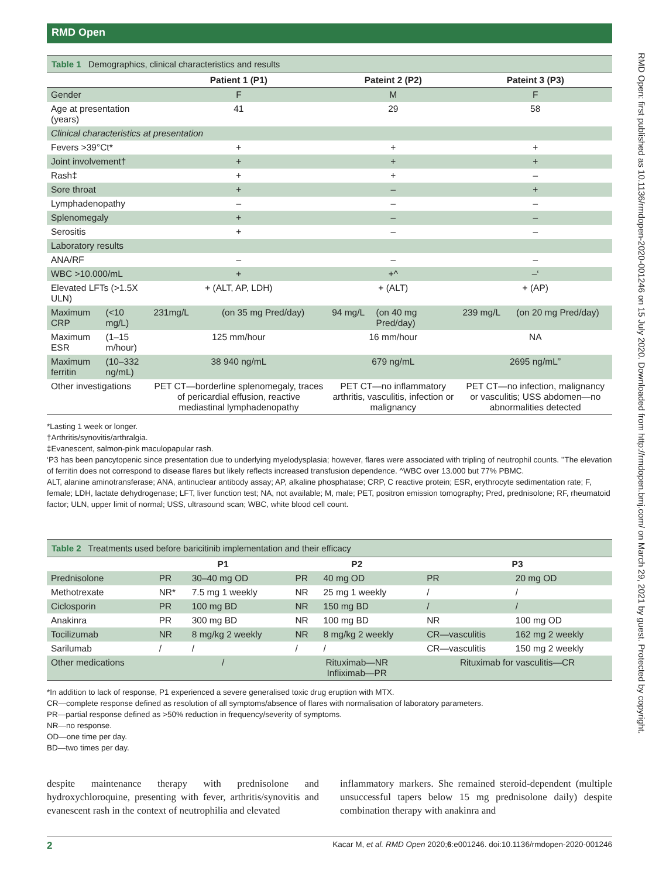RMD Open
Table 1 Demographics, clinical characteristics and results
| | | Patient 1 (P1) | | Pateint 2 (P2) | | Pateint 3 (P3) | |
| --- | --- | --- | --- | --- | --- | --- | --- |
| Gender | | F | | M | | F | |
| Age at presentation (years) | | 41 | | 29 | | 58 | |
| Clinical characteristics at presentation | | | | | | | |
| Fevers >39°Ct* | | + | | + | | + | |
| Joint involvement† | | + | | + | | + | |
| Rash‡ | | + | | + | | – | |
| Sore throat | | + | | – | | + | |
| Lymphadenopathy | | – | | – | | – | |
| Splenomegaly | | + | | – | | – | |
| Serositis | | + | | – | | – | |
| Laboratory results | | | | | | | |
| ANA/RF | | – | | – | | – | |
| WBC >10.000/mL | | + | | +^ | | –‘ | |
| Elevated LFTs (>1.5X ULN) | | + (ALT, AP, LDH) | | + (ALT) | | + (AP) | |
| Maximum CRP | (<10 mg/L) | 231mg/L | (on 35 mg Pred/day) | 94 mg/L | (on 40 mg Pred/day) | 239 mg/L | (on 20 mg Pred/day) |
| Maximum ESR | (1–15 m/hour) | 125 mm/hour | | 16 mm/hour | | NA | |
| Maximum ferritin | (10–332 ng/mL) | 38 940 ng/mL | | 679 ng/mL | | 2695 ng/mL’’ | |
| Other investigations | | PET CT—borderline splenomegaly, traces of pericardial effusion, reactive mediastinal lymphadenopathy | | PET CT—no inflammatory arthritis, vasculitis, infection or malignancy | | PET CT—no infection, malignancy or vasculitis; USS abdomen—no abnormalities detected | |
*Lasting 1 week or longer.
†Arthritis/synovitis/arthralgia.
‡Evanescent, salmon-pink maculopapular rash.
‘P3 has been pancytopenic since presentation due to underlying myelodysplasia; however, flares were associated with tripling of neutrophil counts. ’’The elevation of ferritin does not correspond to disease flares but likely reflects increased transfusion dependence. ^WBC over 13.000 but 77% PBMC.
ALT, alanine aminotransferase; ANA, antinuclear antibody assay; AP, alkaline phosphatase; CRP, C reactive protein; ESR, erythrocyte sedimentation rate; F, female; LDH, lactate dehydrogenase; LFT, liver function test; NA, not available; M, male; PET, positron emission tomography; Pred, prednisolone; RF, rheumatoid factor; ULN, upper limit of normal; USS, ultrasound scan; WBC, white blood cell count.
Table 2 Treatments used before baricitinib implementation and their efficacy
| | P1 | | P2 | | P3 | |
| --- | --- | --- | --- | --- | --- | --- |
| Prednisolone | PR | 30–40 mg OD | PR | 40 mg OD | PR | 20 mg OD |
| Methotrexate | NR* | 7.5 mg 1 weekly | NR | 25 mg 1 weekly | / | / |
| Ciclosporin | PR | 100 mg BD | NR | 150 mg BD | / | / |
| Anakinra | PR | 300 mg BD | NR | 100 mg BD | NR | 100 mg OD |
| Tocilizumab | NR | 8 mg/kg 2 weekly | NR | 8 mg/kg 2 weekly | CR—vasculitis | 162 mg 2 weekly |
| Sarilumab | / | / | / | / | CR—vasculitis | 150 mg 2 weekly |
| Other medications | / | | Rituximab—NR Infliximab—PR | | Rituximab for vasculitis—CR | |
*In addition to lack of response, P1 experienced a severe generalised toxic drug eruption with MTX.
CR—complete response defined as resolution of all symptoms/absence of flares with normalisation of laboratory parameters.
PR—partial response defined as >50% reduction in frequency/severity of symptoms.
NR—no response.
OD—one time per day.
BD—two times per day.
despite maintenance therapy with prednisolone and hydroxychloroquine, presenting with fever, arthritis/synovitis and evanescent rash in the context of neutrophilia and elevated
inflammatory markers. She remained steroid-dependent (multiple unsuccessful tapers below 15 mg prednisolone daily) despite combination therapy with anakinra and
RMD Open: first published as 10.1136/rmdopen-2020-001246 on 15 July 2020. Downloaded from http://rmdopen.bmj.com/ on March 29, 2021 by guest. Protected by copyright.
2 Kacar M, et al. RMD Open 2020;6:e001246. doi:10.1136/rmdopen-2020-001246